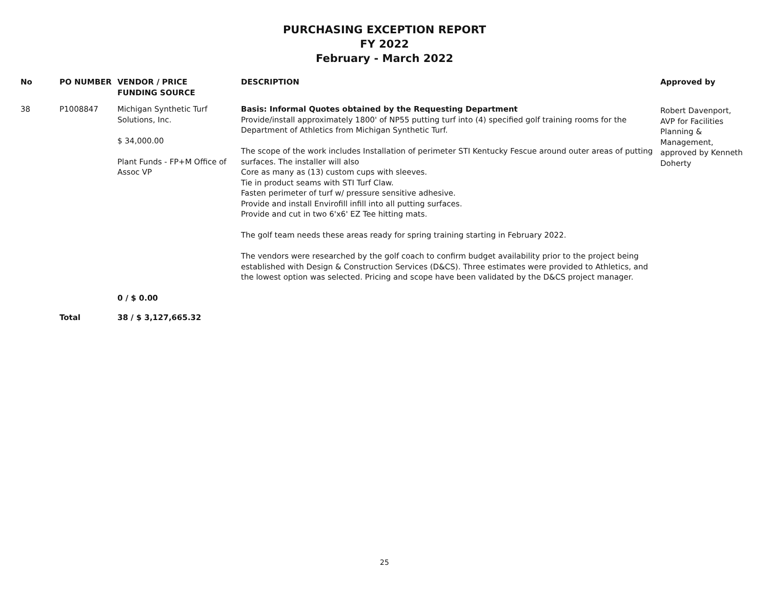PURCHASING EXCEPTION REPORT
FY 2022
February - March 2022
| No | PO NUMBER | VENDOR / PRICE FUNDING SOURCE | DESCRIPTION | Approved by |
| --- | --- | --- | --- | --- |
| 38 | P1008847 | Michigan Synthetic Turf Solutions, Inc. $ 34,000.00 Plant Funds - FP+M Office of Assoc VP | Basis: Informal Quotes obtained by the Requesting Department Provide/install approximately 1800' of NP55 putting turf into (4) specified golf training rooms for the Department of Athletics from Michigan Synthetic Turf. The scope of the work includes Installation of perimeter STI Kentucky Fescue around outer areas of putting surfaces. The installer will also Core as many as (13) custom cups with sleeves. Tie in product seams with STI Turf Claw. Fasten perimeter of turf w/ pressure sensitive adhesive. Provide and install Envirofill infill into all putting surfaces. Provide and cut in two 6'x6' EZ Tee hitting mats. The golf team needs these areas ready for spring training starting in February 2022. The vendors were researched by the golf coach to confirm budget availability prior to the project being established with Design & Construction Services (D&CS). Three estimates were provided to Athletics, and the lowest option was selected. Pricing and scope have been validated by the D&CS project manager. | Robert Davenport, AVP for Facilities Planning & Management, approved by Kenneth Doherty |
| | | 0 / $ 0.00 | | |
| | Total | 38 / $ 3,127,665.32 | | |
25